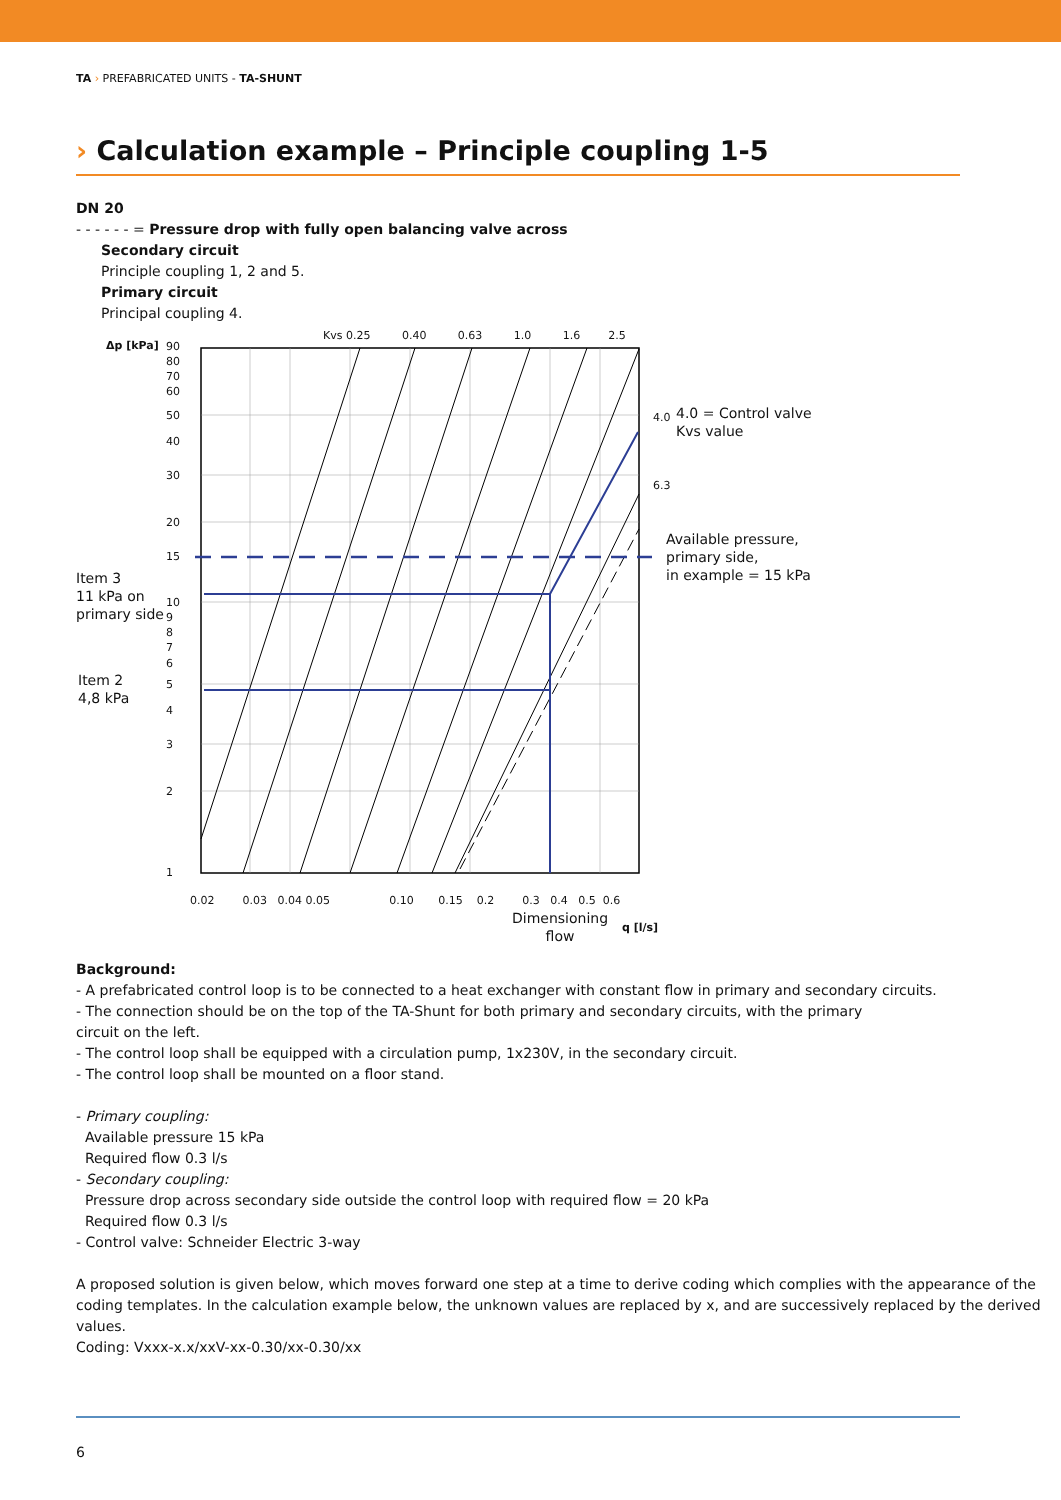TA › PREFABRICATED UNITS - TA-SHUNT
› Calculation example – Principle coupling 1-5
DN 20
- - - - - - = Pressure drop with fully open balancing valve across
Secondary circuit
Principle coupling 1, 2 and 5.
Primary circuit
Principal coupling 4.
Δp [kPa]
Kvs 0.25 0.40 0.63 1.0 1.6 2.5
90
80
70
60
50
40
30
20
15
10
9
8
7
6
5
4
3
2
1
Item 3
11 kPa on
primary side
Item 2
4,8 kPa
4.0
4.0 = Control valve
Kvs value
6.3
Available pressure,
primary side,
in example = 15 kPa
0.02 0.03 0.04 0.05 0.10 0.15 0.2 0.3 0.4 0.5 0.6
Dimensioning
flow
q [l/s]
Background:
- A prefabricated control loop is to be connected to a heat exchanger with constant flow in primary and secondary circuits.
- The connection should be on the top of the TA-Shunt for both primary and secondary circuits, with the primary
circuit on the left.
- The control loop shall be equipped with a circulation pump, 1x230V, in the secondary circuit.
- The control loop shall be mounted on a floor stand.
- Primary coupling:
Available pressure 15 kPa
Required flow 0.3 l/s
- Secondary coupling:
Pressure drop across secondary side outside the control loop with required flow = 20 kPa
Required flow 0.3 l/s
- Control valve: Schneider Electric 3-way
A proposed solution is given below, which moves forward one step at a time to derive coding which complies with the appearance of the coding templates. In the calculation example below, the unknown values are replaced by x, and are successively replaced by the derived values.
Coding: Vxxx-x.x/xxV-xx-0.30/xx-0.30/xx
6